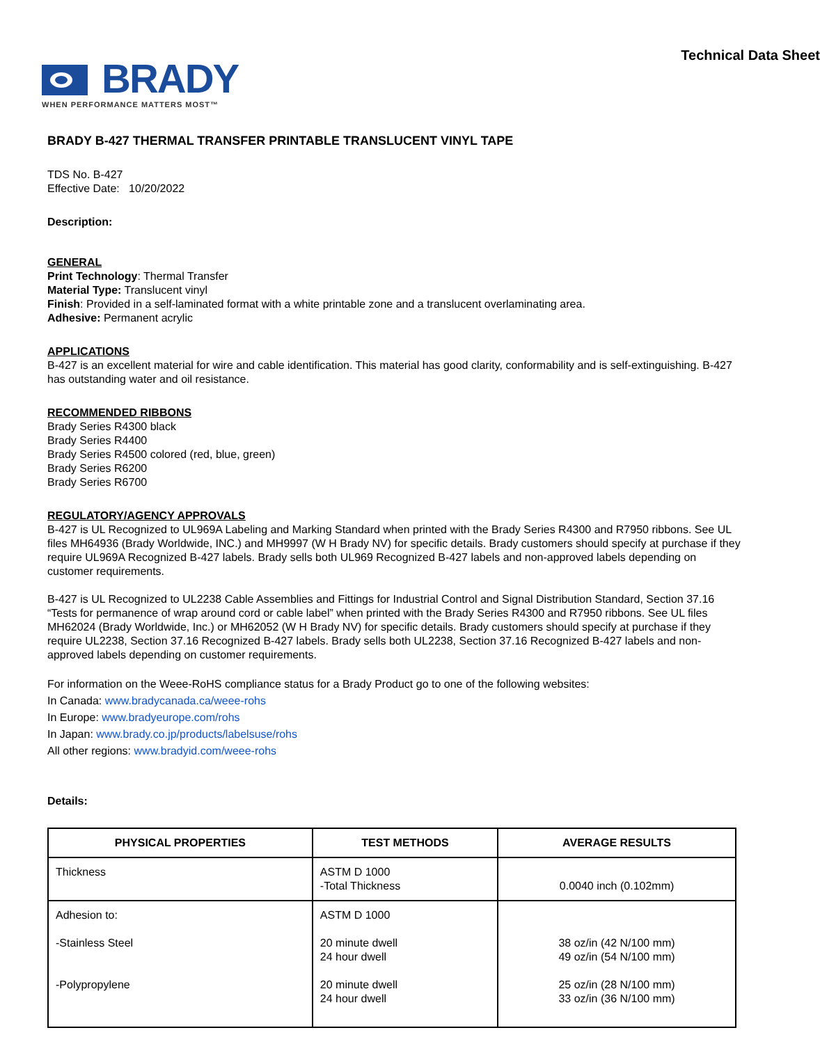Technical Data Sheet
BRADY
WHEN PERFORMANCE MATTERS MOST™
BRADY B-427 THERMAL TRANSFER PRINTABLE TRANSLUCENT VINYL TAPE
TDS No. B-427
Effective Date: 10/20/2022
Description:
GENERAL
Print Technology: Thermal Transfer
Material Type: Translucent vinyl
Finish: Provided in a self-laminated format with a white printable zone and a translucent overlaminating area.
Adhesive: Permanent acrylic
APPLICATIONS
B-427 is an excellent material for wire and cable identification. This material has good clarity, conformability and is self-extinguishing. B-427 has outstanding water and oil resistance.
RECOMMENDED RIBBONS
Brady Series R4300 black
Brady Series R4400
Brady Series R4500 colored (red, blue, green)
Brady Series R6200
Brady Series R6700
REGULATORY/AGENCY APPROVALS
B-427 is UL Recognized to UL969A Labeling and Marking Standard when printed with the Brady Series R4300 and R7950 ribbons. See UL files MH64936 (Brady Worldwide, INC.) and MH9997 (W H Brady NV) for specific details. Brady customers should specify at purchase if they require UL969A Recognized B-427 labels. Brady sells both UL969 Recognized B-427 labels and non-approved labels depending on customer requirements.
B-427 is UL Recognized to UL2238 Cable Assemblies and Fittings for Industrial Control and Signal Distribution Standard, Section 37.16 “Tests for permanence of wrap around cord or cable label” when printed with the Brady Series R4300 and R7950 ribbons. See UL files MH62024 (Brady Worldwide, Inc.) or MH62052 (W H Brady NV) for specific details. Brady customers should specify at purchase if they require UL2238, Section 37.16 Recognized B-427 labels. Brady sells both UL2238, Section 37.16 Recognized B-427 labels and non-approved labels depending on customer requirements.
For information on the Weee-RoHS compliance status for a Brady Product go to one of the following websites:
In Canada: www.bradycanada.ca/weee-rohs
In Europe: www.bradyeurope.com/rohs
In Japan: www.brady.co.jp/products/labelsuse/rohs
All other regions: www.bradyid.com/weee-rohs
Details:
| PHYSICAL PROPERTIES | TEST METHODS | AVERAGE RESULTS |
| --- | --- | --- |
| Thickness | ASTM D 1000 -Total Thickness | 0.0040 inch (0.102mm) |
| Adhesion to: -Stainless Steel -Polypropylene | ASTM D 1000 20 minute dwell 24 hour dwell 20 minute dwell 24 hour dwell | 38 oz/in (42 N/100 mm) 49 oz/in (54 N/100 mm) 25 oz/in (28 N/100 mm) 33 oz/in (36 N/100 mm) |